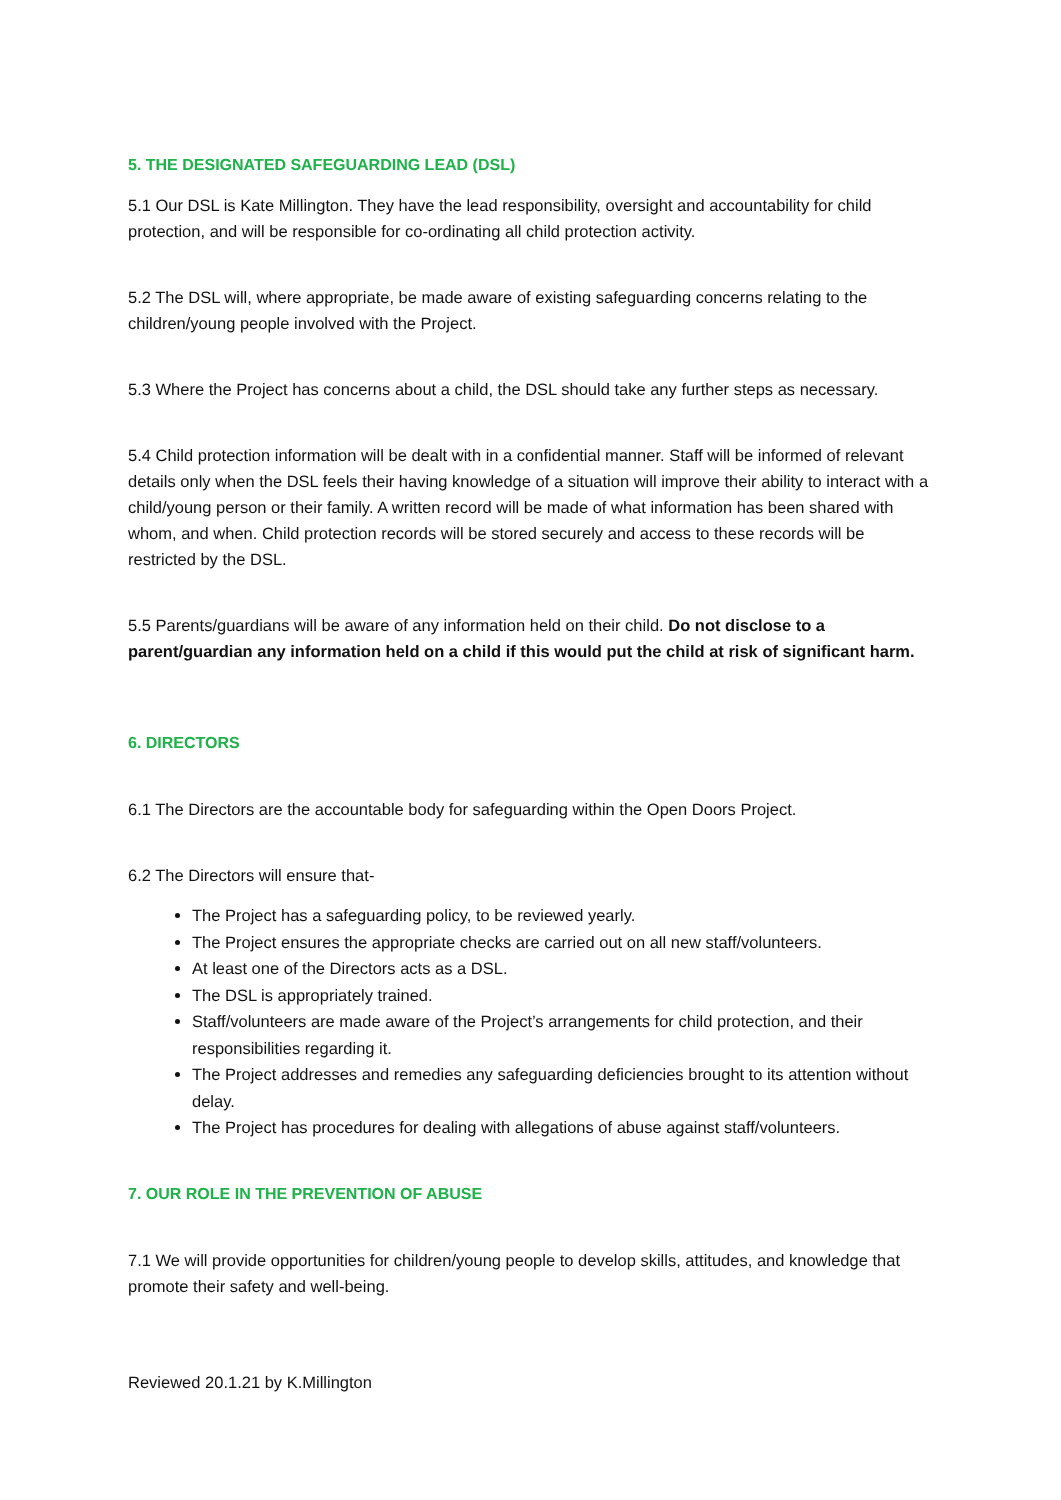5. THE DESIGNATED SAFEGUARDING LEAD (DSL)
5.1 Our DSL is Kate Millington. They have the lead responsibility, oversight and accountability for child protection, and will be responsible for co-ordinating all child protection activity.
5.2 The DSL will, where appropriate, be made aware of existing safeguarding concerns relating to the children/young people involved with the Project.
5.3 Where the Project has concerns about a child, the DSL should take any further steps as necessary.
5.4 Child protection information will be dealt with in a confidential manner. Staff will be informed of relevant details only when the DSL feels their having knowledge of a situation will improve their ability to interact with a child/young person or their family. A written record will be made of what information has been shared with whom, and when. Child protection records will be stored securely and access to these records will be restricted by the DSL.
5.5 Parents/guardians will be aware of any information held on their child. Do not disclose to a parent/guardian any information held on a child if this would put the child at risk of significant harm.
6. DIRECTORS
6.1 The Directors are the accountable body for safeguarding within the Open Doors Project.
6.2 The Directors will ensure that-
The Project has a safeguarding policy, to be reviewed yearly.
The Project ensures the appropriate checks are carried out on all new staff/volunteers.
At least one of the Directors acts as a DSL.
The DSL is appropriately trained.
Staff/volunteers are made aware of the Project’s arrangements for child protection, and their responsibilities regarding it.
The Project addresses and remedies any safeguarding deficiencies brought to its attention without delay.
The Project has procedures for dealing with allegations of abuse against staff/volunteers.
7. OUR ROLE IN THE PREVENTION OF ABUSE
7.1 We will provide opportunities for children/young people to develop skills, attitudes, and knowledge that promote their safety and well-being.
Reviewed 20.1.21 by K.Millington